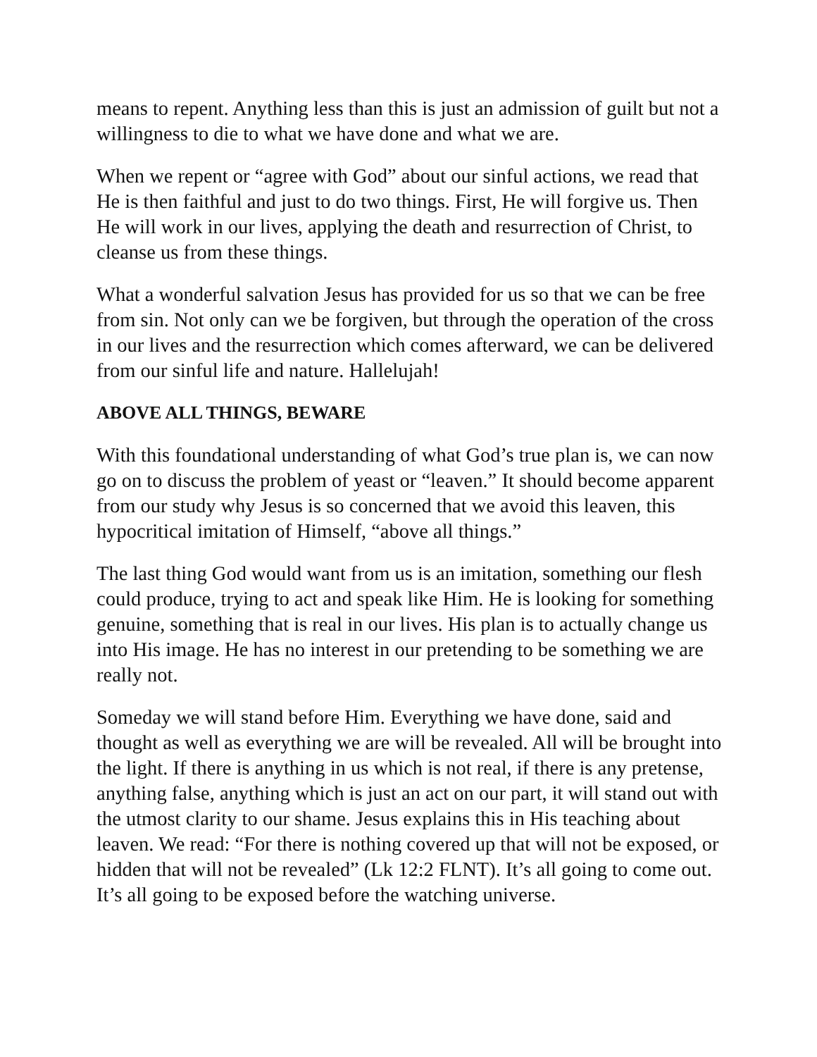means to repent. Anything less than this is just an admission of guilt but not a willingness to die to what we have done and what we are.
When we repent or “agree with God” about our sinful actions, we read that He is then faithful and just to do two things. First, He will forgive us. Then He will work in our lives, applying the death and resurrection of Christ, to cleanse us from these things.
What a wonderful salvation Jesus has provided for us so that we can be free from sin. Not only can we be forgiven, but through the operation of the cross in our lives and the resurrection which comes afterward, we can be delivered from our sinful life and nature. Hallelujah!
ABOVE ALL THINGS, BEWARE
With this foundational understanding of what God’s true plan is, we can now go on to discuss the problem of yeast or “leaven.” It should become apparent from our study why Jesus is so concerned that we avoid this leaven, this hypocritical imitation of Himself, “above all things.”
The last thing God would want from us is an imitation, something our flesh could produce, trying to act and speak like Him. He is looking for something genuine, something that is real in our lives. His plan is to actually change us into His image. He has no interest in our pretending to be something we are really not.
Someday we will stand before Him. Everything we have done, said and thought as well as everything we are will be revealed. All will be brought into the light. If there is anything in us which is not real, if there is any pretense, anything false, anything which is just an act on our part, it will stand out with the utmost clarity to our shame. Jesus explains this in His teaching about leaven. We read: “For there is nothing covered up that will not be exposed, or hidden that will not be revealed” (Lk 12:2 FLNT). It’s all going to come out. It’s all going to be exposed before the watching universe.